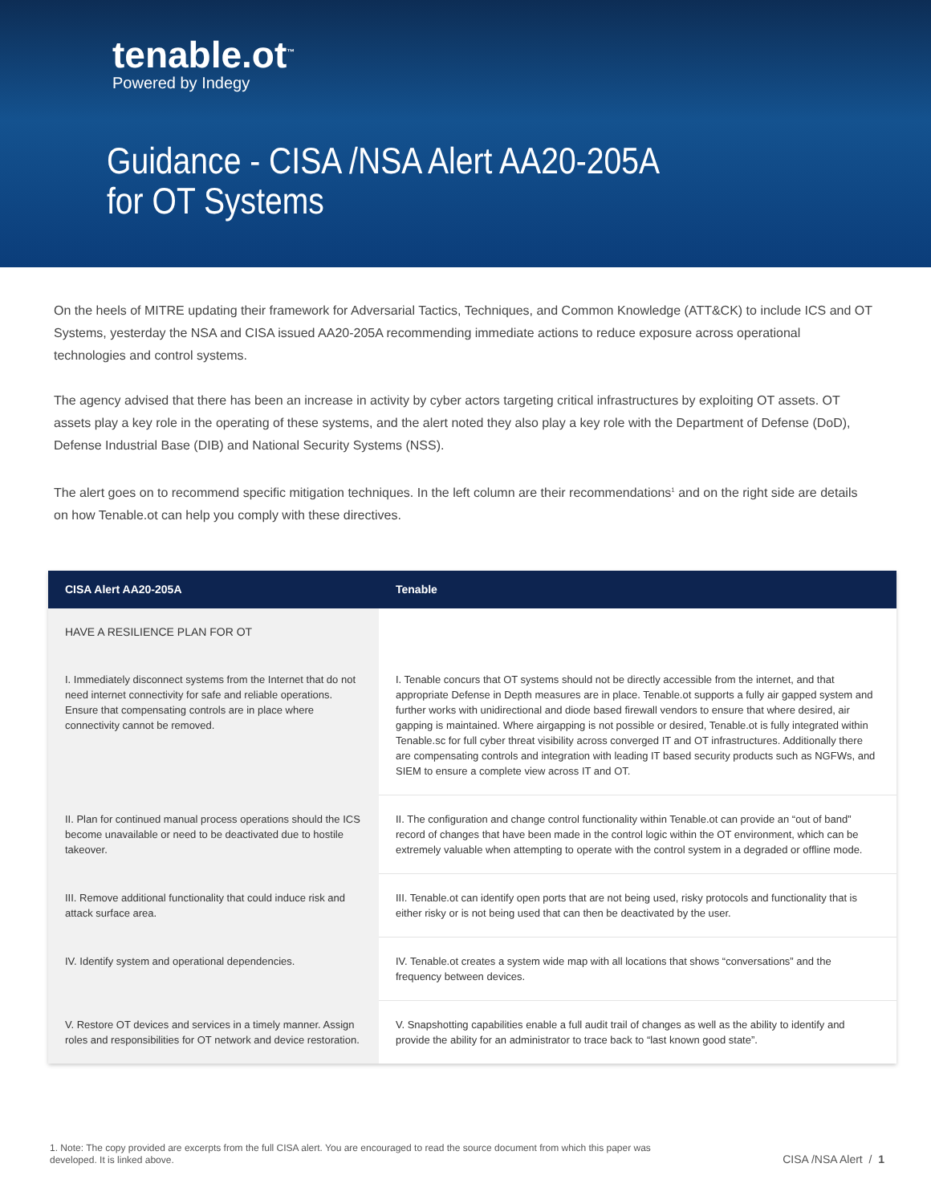tenable.ot<sup>™</sup>
Powered by Indegy
Guidance - CISA /NSA Alert AA20-205A
for OT Systems
On the heels of MITRE updating their framework for Adversarial Tactics, Techniques, and Common Knowledge (ATT&CK) to include ICS and OT Systems, yesterday the NSA and CISA issued AA20-205A recommending immediate actions to reduce exposure across operational technologies and control systems.
The agency advised that there has been an increase in activity by cyber actors targeting critical infrastructures by exploiting OT assets. OT assets play a key role in the operating of these systems, and the alert noted they also play a key role with the Department of Defense (DoD), Defense Industrial Base (DIB) and National Security Systems (NSS).
The alert goes on to recommend specific mitigation techniques. In the left column are their recommendations<sup>1</sup> and on the right side are details on how Tenable.ot can help you comply with these directives.
| CISA Alert AA20-205A | Tenable |
| --- | --- |
| HAVE A RESILIENCE PLAN FOR OT | |
| I. Immediately disconnect systems from the Internet that do not need internet connectivity for safe and reliable operations. Ensure that compensating controls are in place where connectivity cannot be removed. | I. Tenable concurs that OT systems should not be directly accessible from the internet, and that appropriate Defense in Depth measures are in place. Tenable.ot supports a fully air gapped system and further works with unidirectional and diode based firewall vendors to ensure that where desired, air gapping is maintained. Where airgapping is not possible or desired, Tenable.ot is fully integrated within Tenable.sc for full cyber threat visibility across converged IT and OT infrastructures. Additionally there are compensating controls and integration with leading IT based security products such as NGFWs, and SIEM to ensure a complete view across IT and OT. |
| II. Plan for continued manual process operations should the ICS become unavailable or need to be deactivated due to hostile takeover. | II. The configuration and change control functionality within Tenable.ot can provide an “out of band” record of changes that have been made in the control logic within the OT environment, which can be extremely valuable when attempting to operate with the control system in a degraded or offline mode. |
| III. Remove additional functionality that could induce risk and attack surface area. | III. Tenable.ot can identify open ports that are not being used, risky protocols and functionality that is either risky or is not being used that can then be deactivated by the user. |
| IV. Identify system and operational dependencies. | IV. Tenable.ot creates a system wide map with all locations that shows “conversations” and the frequency between devices. |
| V. Restore OT devices and services in a timely manner. Assign roles and responsibilities for OT network and device restoration. | V. Snapshotting capabilities enable a full audit trail of changes as well as the ability to identify and provide the ability for an administrator to trace back to “last known good state”. |
1. Note: The copy provided are excerpts from the full CISA alert. You are encouraged to read the source document from which this paper was developed. It is linked above.
CISA /NSA Alert / 1